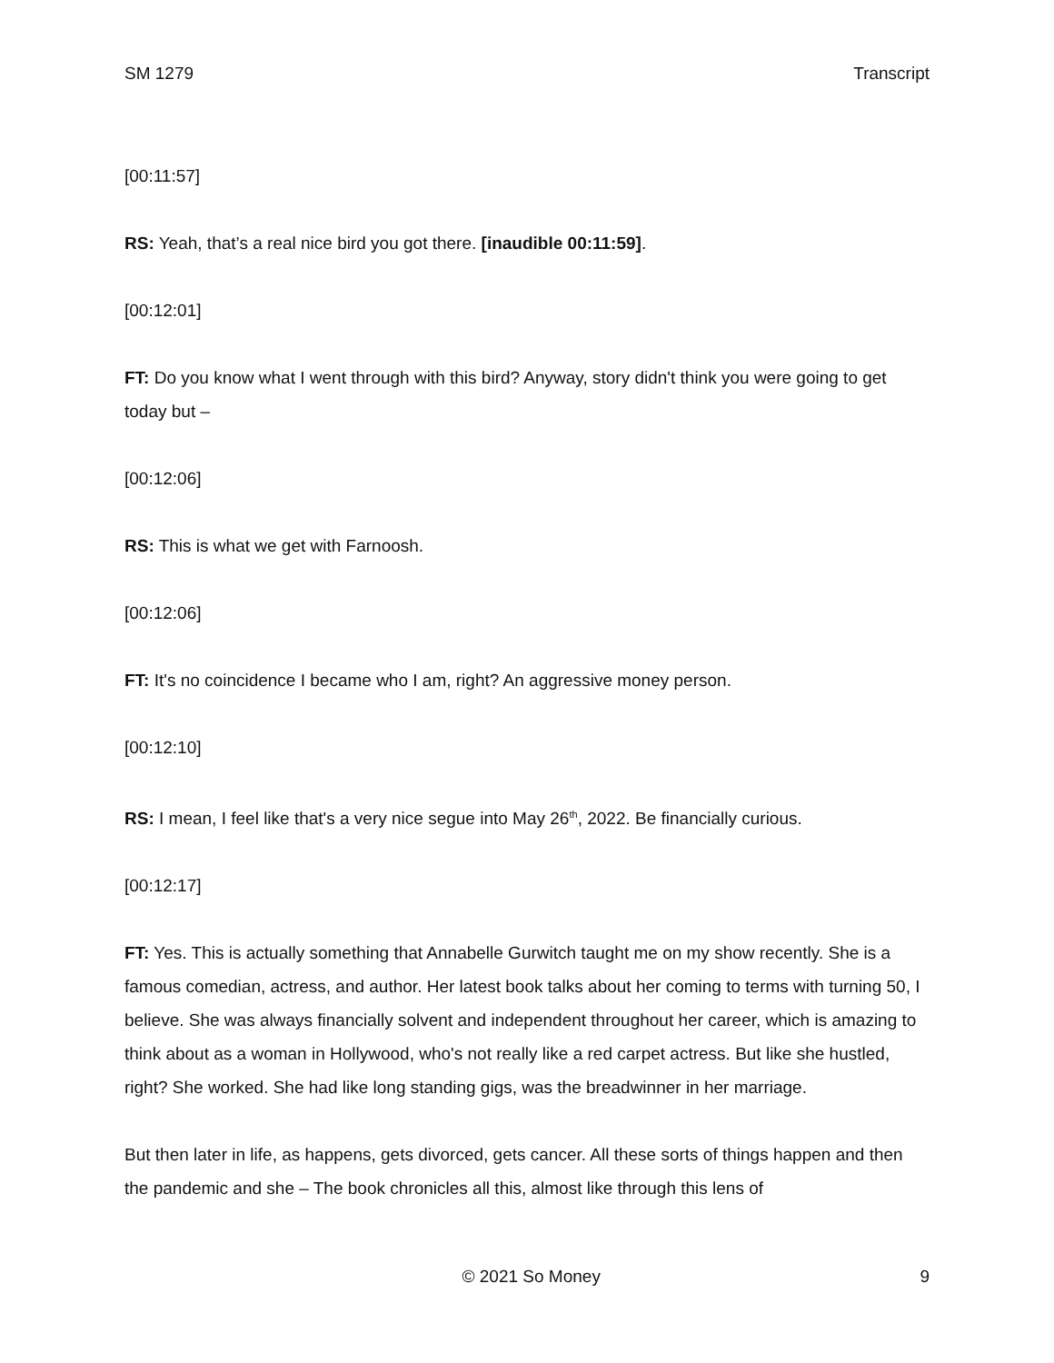SM 1279 Transcript
[00:11:57]
RS: Yeah, that’s a real nice bird you got there. [inaudible 00:11:59].
[00:12:01]
FT: Do you know what I went through with this bird? Anyway, story didn't think you were going to get today but –
[00:12:06]
RS: This is what we get with Farnoosh.
[00:12:06]
FT: It's no coincidence I became who I am, right? An aggressive money person.
[00:12:10]
RS: I mean, I feel like that's a very nice segue into May 26<sup>th</sup>, 2022. Be financially curious.
[00:12:17]
FT: Yes. This is actually something that Annabelle Gurwitch taught me on my show recently. She is a famous comedian, actress, and author. Her latest book talks about her coming to terms with turning 50, I believe. She was always financially solvent and independent throughout her career, which is amazing to think about as a woman in Hollywood, who's not really like a red carpet actress. But like she hustled, right? She worked. She had like long standing gigs, was the breadwinner in her marriage.
But then later in life, as happens, gets divorced, gets cancer. All these sorts of things happen and then the pandemic and she – The book chronicles all this, almost like through this lens of
© 2021 So Money 9